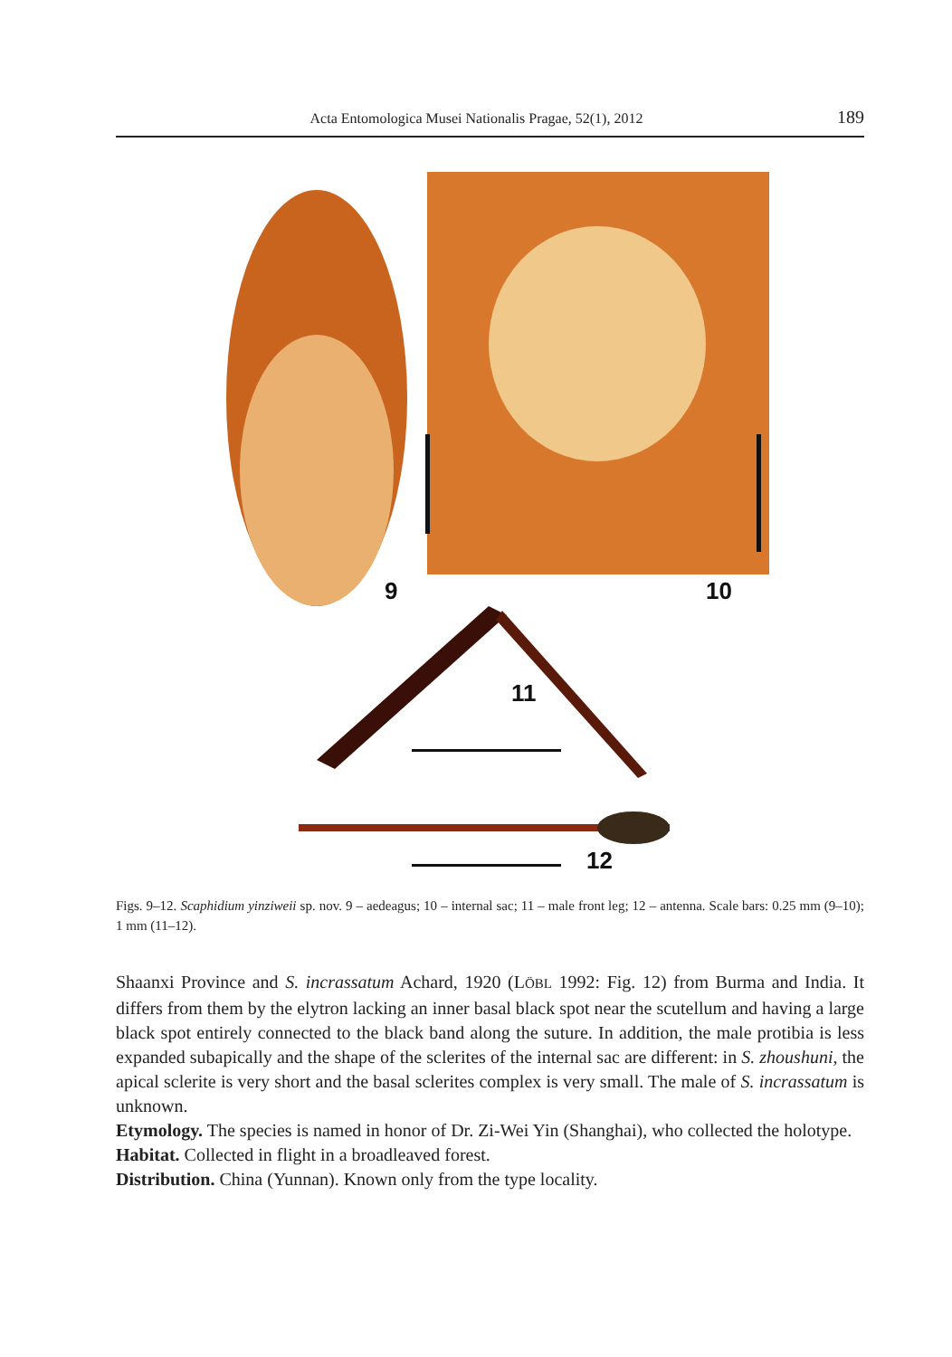Acta Entomologica Musei Nationalis Pragae, 52(1), 2012
189
9
10
11
12
Figs. 9–12. Scaphidium yinziweii sp. nov. 9 – aedeagus; 10 – internal sac; 11 – male front leg; 12 – antenna. Scale bars: 0.25 mm (9–10); 1 mm (11–12).
Shaanxi Province and S. incrassatum Achard, 1920 (LÖBL 1992: Fig. 12) from Burma and India. It differs from them by the elytron lacking an inner basal black spot near the scutellum and having a large black spot entirely connected to the black band along the suture. In addition, the male protibia is less expanded subapically and the shape of the sclerites of the internal sac are different: in S. zhoushuni, the apical sclerite is very short and the basal sclerites complex is very small. The male of S. incrassatum is unknown.
Etymology. The species is named in honor of Dr. Zi-Wei Yin (Shanghai), who collected the holotype.
Habitat. Collected in flight in a broadleaved forest.
Distribution. China (Yunnan). Known only from the type locality.